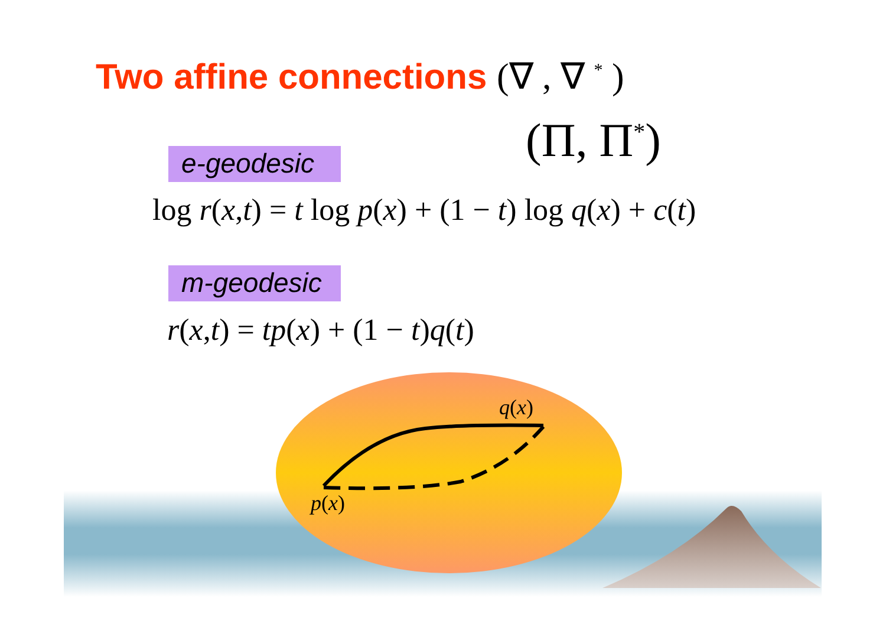Two affine connections (∇ , ∇ <sup>*</sup> )
(Π, Π<sup>*</sup>)
e-geodesic
log r(x,t) = t log p(x) + (1 − t) log q(x) + c(t)
m-geodesic
r(x,t) = tp(x) + (1 − t)q(t)
q(x)
p(x)